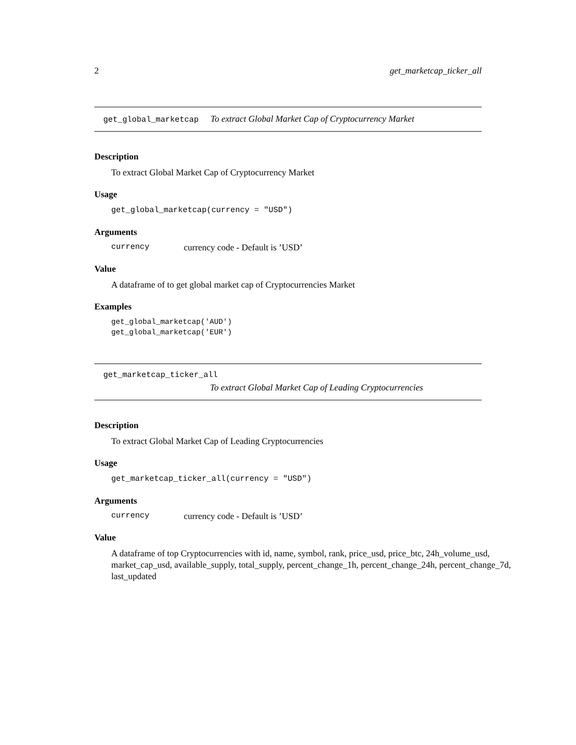2 get_marketcap_ticker_all
get_global_marketcap To extract Global Market Cap of Cryptocurrency Market
Description
To extract Global Market Cap of Cryptocurrency Market
Usage
get_global_marketcap(currency = "USD")
Arguments
currency currency code - Default is ’USD’
Value
A dataframe of to get global market cap of Cryptocurrencies Market
Examples
get_global_marketcap('AUD')
get_global_marketcap('EUR')
get_marketcap_ticker_all
To extract Global Market Cap of Leading Cryptocurrencies
Description
To extract Global Market Cap of Leading Cryptocurrencies
Usage
get_marketcap_ticker_all(currency = "USD")
Arguments
currency currency code - Default is ’USD’
Value
A dataframe of top Cryptocurrencies with id, name, symbol, rank, price_usd, price_btc, 24h_volume_usd, market_cap_usd, available_supply, total_supply, percent_change_1h, percent_change_24h, percent_change_7d, last_updated